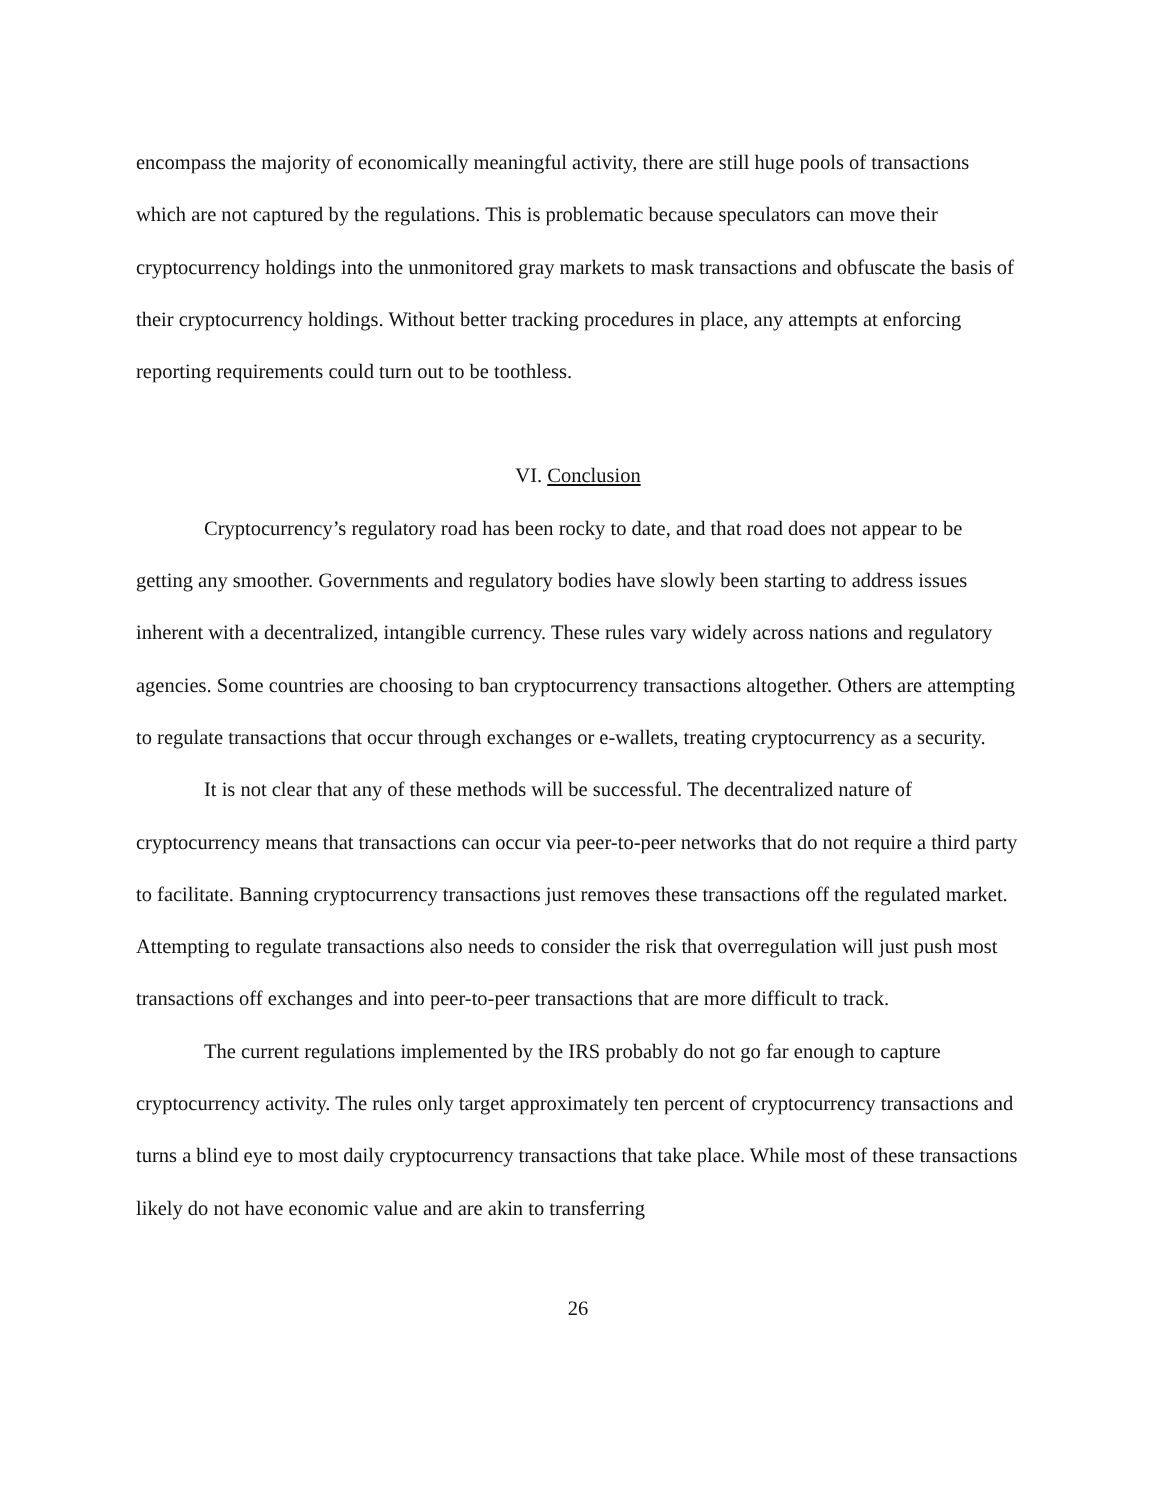encompass the majority of economically meaningful activity, there are still huge pools of transactions which are not captured by the regulations. This is problematic because speculators can move their cryptocurrency holdings into the unmonitored gray markets to mask transactions and obfuscate the basis of their cryptocurrency holdings. Without better tracking procedures in place, any attempts at enforcing reporting requirements could turn out to be toothless.
VI. Conclusion
Cryptocurrency’s regulatory road has been rocky to date, and that road does not appear to be getting any smoother. Governments and regulatory bodies have slowly been starting to address issues inherent with a decentralized, intangible currency. These rules vary widely across nations and regulatory agencies. Some countries are choosing to ban cryptocurrency transactions altogether. Others are attempting to regulate transactions that occur through exchanges or e-wallets, treating cryptocurrency as a security.
It is not clear that any of these methods will be successful. The decentralized nature of cryptocurrency means that transactions can occur via peer-to-peer networks that do not require a third party to facilitate. Banning cryptocurrency transactions just removes these transactions off the regulated market. Attempting to regulate transactions also needs to consider the risk that overregulation will just push most transactions off exchanges and into peer-to-peer transactions that are more difficult to track.
The current regulations implemented by the IRS probably do not go far enough to capture cryptocurrency activity. The rules only target approximately ten percent of cryptocurrency transactions and turns a blind eye to most daily cryptocurrency transactions that take place. While most of these transactions likely do not have economic value and are akin to transferring
26